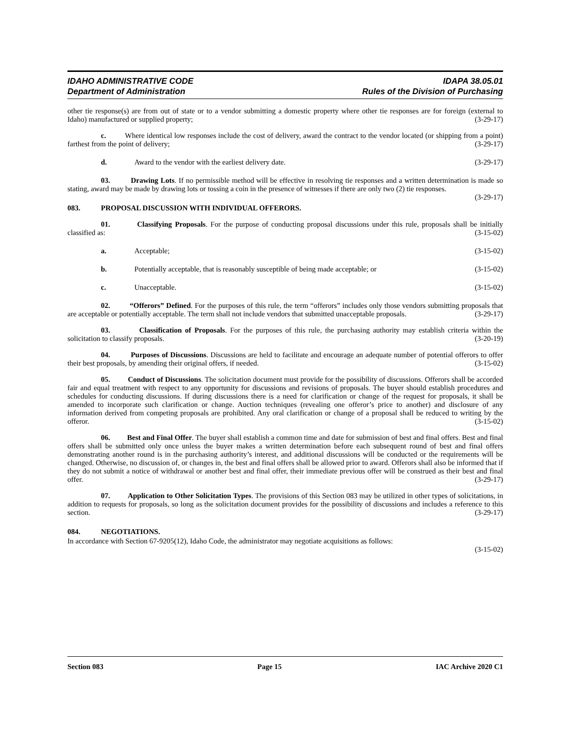IDAHO ADMINISTRATIVE CODE
Department of Administration
IDAPA 38.05.01
Rules of the Division of Purchasing
other tie response(s) are from out of state or to a vendor submitting a domestic property where other tie responses are for foreign (external to Idaho) manufactured or supplied property; (3-29-17)
c. Where identical low responses include the cost of delivery, award the contract to the vendor located (or shipping from a point) farthest from the point of delivery; (3-29-17)
d. Award to the vendor with the earliest delivery date. (3-29-17)
03. Drawing Lots. If no permissible method will be effective in resolving tie responses and a written determination is made so stating, award may be made by drawing lots or tossing a coin in the presence of witnesses if there are only two (2) tie responses. (3-29-17)
083. PROPOSAL DISCUSSION WITH INDIVIDUAL OFFERORS.
01. Classifying Proposals. For the purpose of conducting proposal discussions under this rule, proposals shall be initially classified as: (3-15-02)
a. Acceptable; (3-15-02)
b. Potentially acceptable, that is reasonably susceptible of being made acceptable; or (3-15-02)
c. Unacceptable. (3-15-02)
02. “Offerors” Defined. For the purposes of this rule, the term “offerors” includes only those vendors submitting proposals that are acceptable or potentially acceptable. The term shall not include vendors that submitted unacceptable proposals. (3-29-17)
03. Classification of Proposals. For the purposes of this rule, the purchasing authority may establish criteria within the solicitation to classify proposals. (3-20-19)
04. Purposes of Discussions. Discussions are held to facilitate and encourage an adequate number of potential offerors to offer their best proposals, by amending their original offers, if needed. (3-15-02)
05. Conduct of Discussions. The solicitation document must provide for the possibility of discussions. Offerors shall be accorded fair and equal treatment with respect to any opportunity for discussions and revisions of proposals. The buyer should establish procedures and schedules for conducting discussions. If during discussions there is a need for clarification or change of the request for proposals, it shall be amended to incorporate such clarification or change. Auction techniques (revealing one offeror’s price to another) and disclosure of any information derived from competing proposals are prohibited. Any oral clarification or change of a proposal shall be reduced to writing by the offeror. (3-15-02)
06. Best and Final Offer. The buyer shall establish a common time and date for submission of best and final offers. Best and final offers shall be submitted only once unless the buyer makes a written determination before each subsequent round of best and final offers demonstrating another round is in the purchasing authority’s interest, and additional discussions will be conducted or the requirements will be changed. Otherwise, no discussion of, or changes in, the best and final offers shall be allowed prior to award. Offerors shall also be informed that if they do not submit a notice of withdrawal or another best and final offer, their immediate previous offer will be construed as their best and final offer. (3-29-17)
07. Application to Other Solicitation Types. The provisions of this Section 083 may be utilized in other types of solicitations, in addition to requests for proposals, so long as the solicitation document provides for the possibility of discussions and includes a reference to this section. (3-29-17)
084. NEGOTIATIONS.
In accordance with Section 67-9205(12), Idaho Code, the administrator may negotiate acquisitions as follows:
(3-15-02)
Section 083 Page 15 IAC Archive 2020 C1